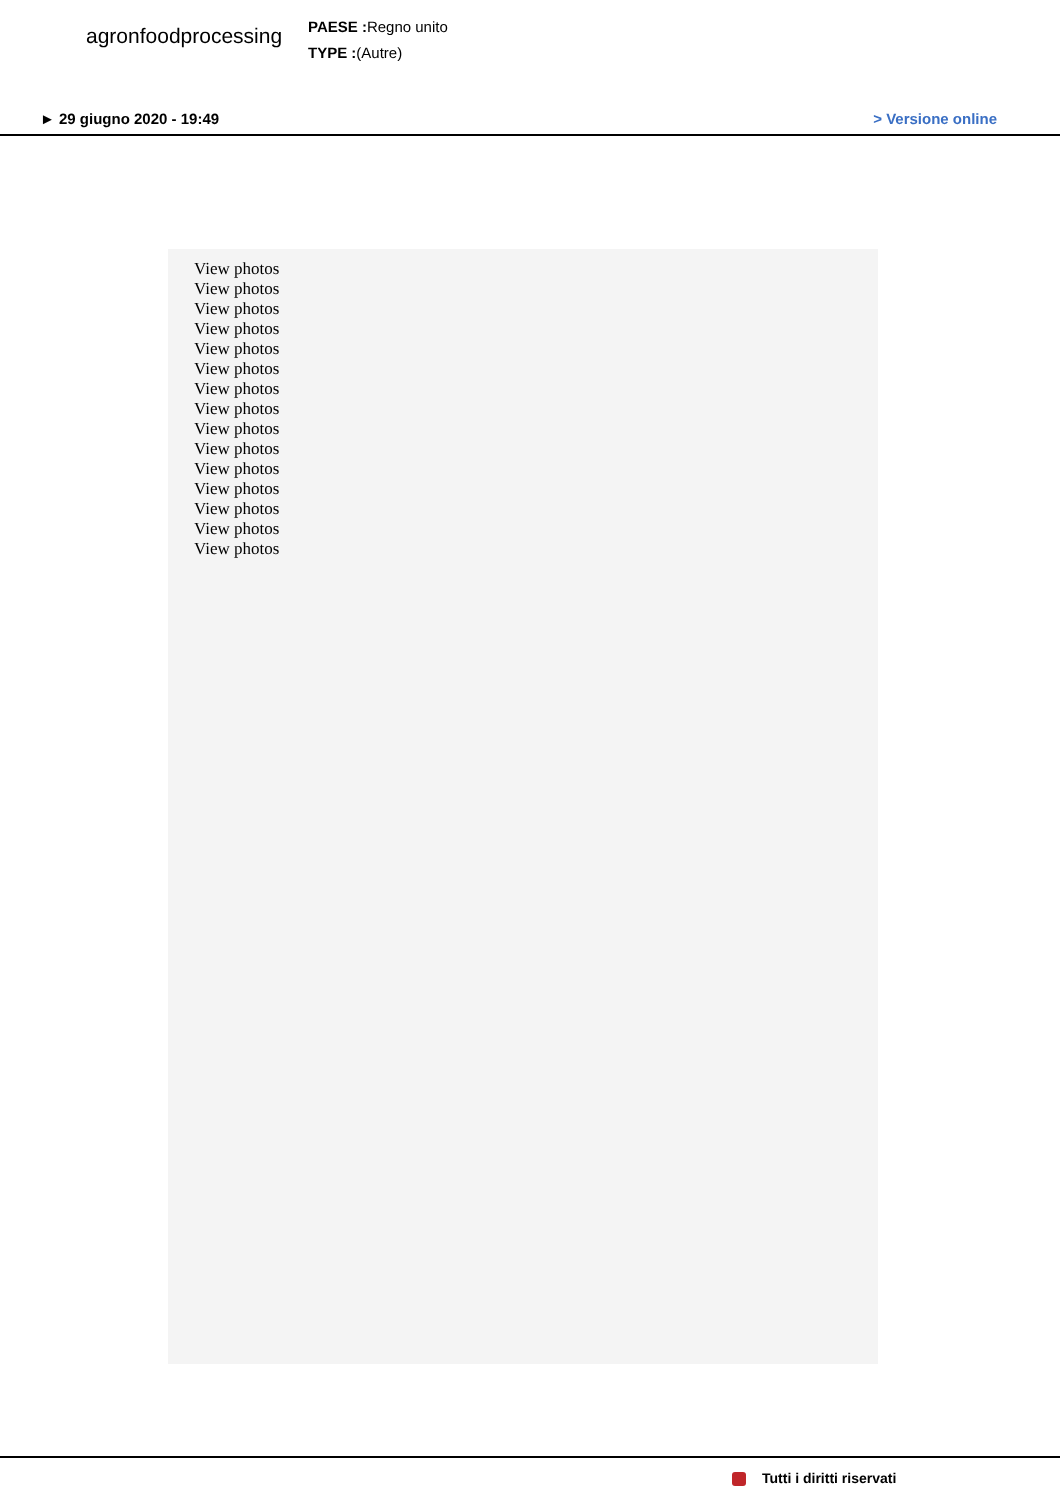agronfoodprocessing
PAESE : Regno unito
TYPE :(Autre)
► 29 giugno 2020 - 19:49 > Versione online
View photos
View photos
View photos
View photos
View photos
View photos
View photos
View photos
View photos
View photos
View photos
View photos
View photos
View photos
View photos
Tutti i diritti riservati